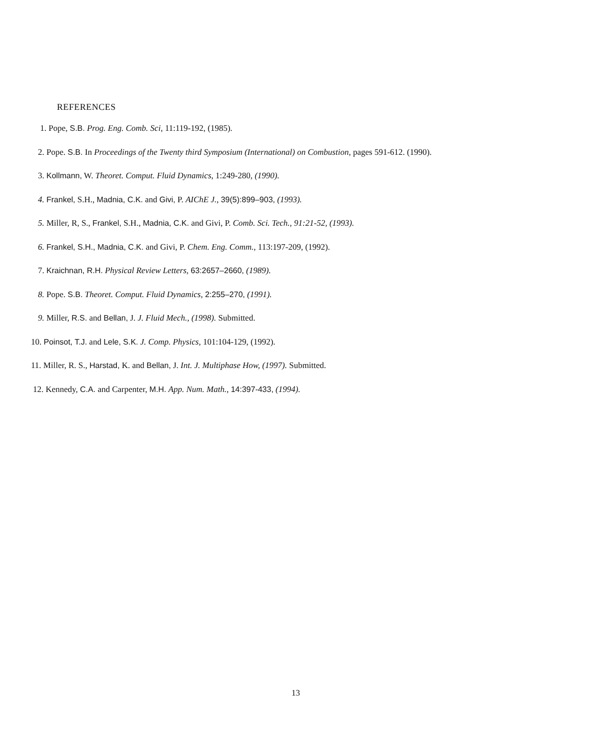REFERENCES
1. Pope, S.B. Prog. Eng. Comb. Sci, 11:119-192, (1985).
2. Pope. S.B. In Proceedings of the Twenty third Symposium (International) on Combustion, pages 591-612. (1990).
3. Kollmann, W. Theoret. Comput. Fluid Dynamics, 1:249-280, (1990).
4. Frankel, S.H., Madnia, C.K. and Givi, P. AIChE J., 39(5):899–903, (1993).
5. Miller, R, S., Frankel, S.H., Madnia, C.K. and Givi, P. Comb. Sci. Tech., 91:21-52, (1993).
6. Frankel, S.H., Madnia, C.K. and Givi, P. Chem. Eng. Comm., 113:197-209, (1992).
7. Kraichnan, R.H. Physical Review Letters, 63:2657–2660, (1989).
8. Pope. S.B. Theoret. Comput. Fluid Dynamics, 2:255–270, (1991).
9. Miller, R.S. and Bellan, J. J. Fluid Mech., (1998). Submitted.
10. Poinsot, T.J. and Lele, S.K. J. Comp. Physics, 101:104-129, (1992).
11. Miller, R. S., Harstad, K. and Bellan, J. Int. J. Multiphase How, (1997). Submitted.
12. Kennedy, C.A. and Carpenter, M.H. App. Num. Math., 14:397-433, (1994).
13